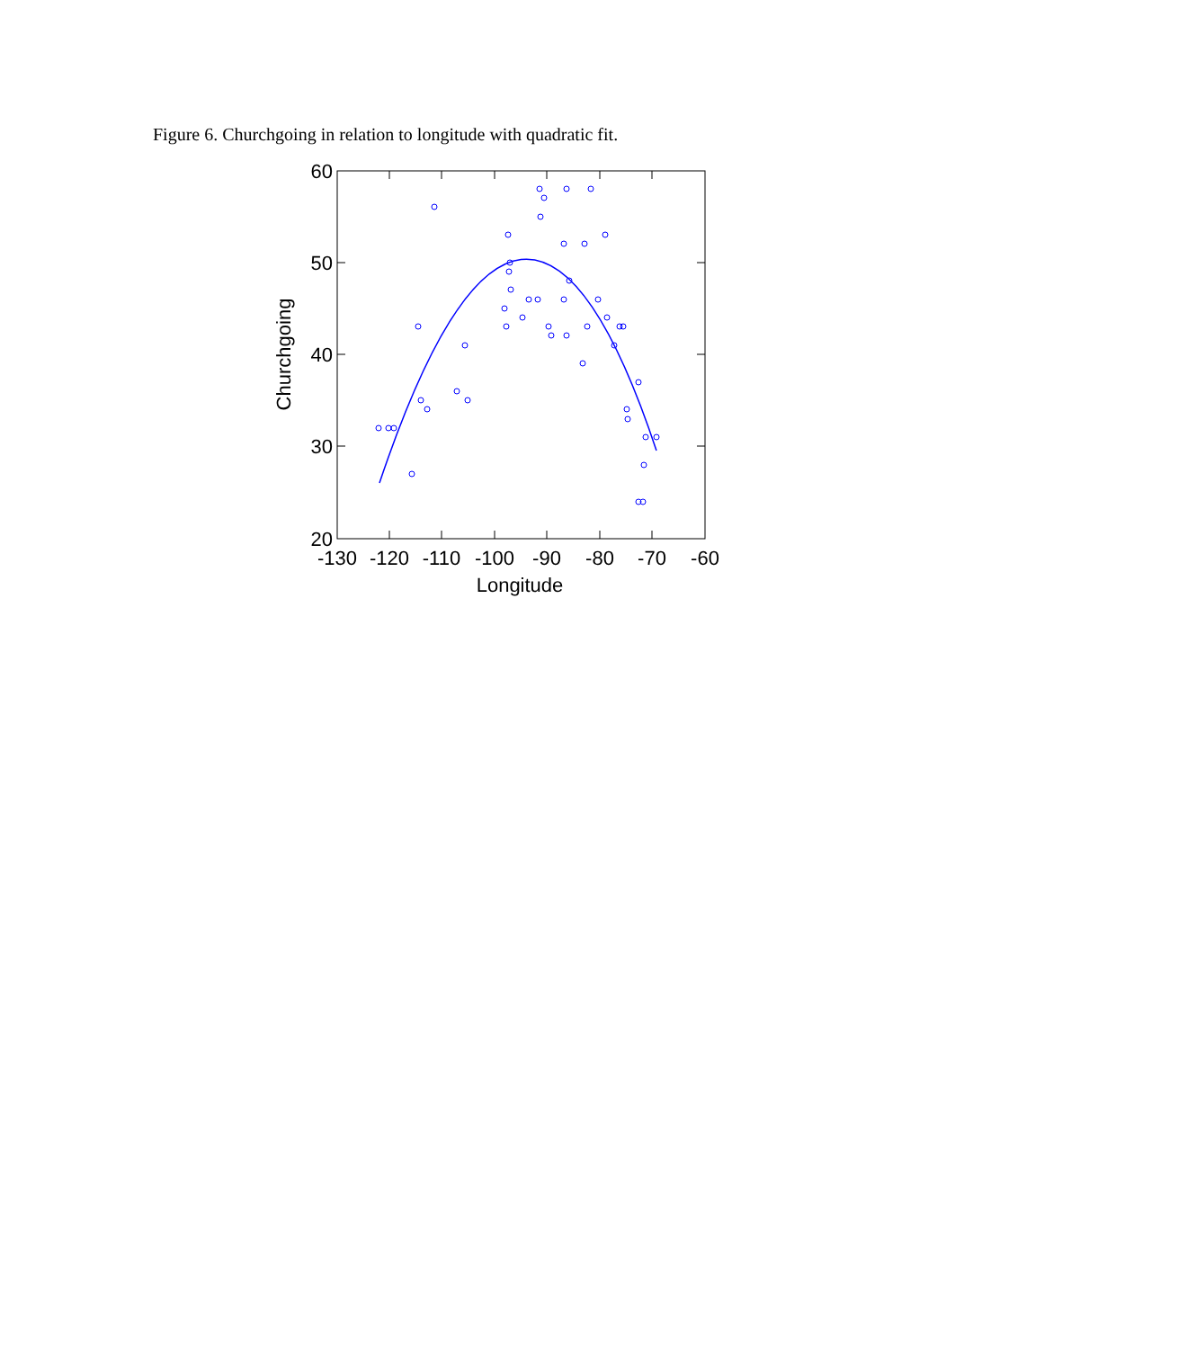Figure 6. Churchgoing in relation to longitude with quadratic fit.
60
50
40
30
20
-130
-120
-110
-100
-90
-80
-70
-60
Longitude
Churchgoing